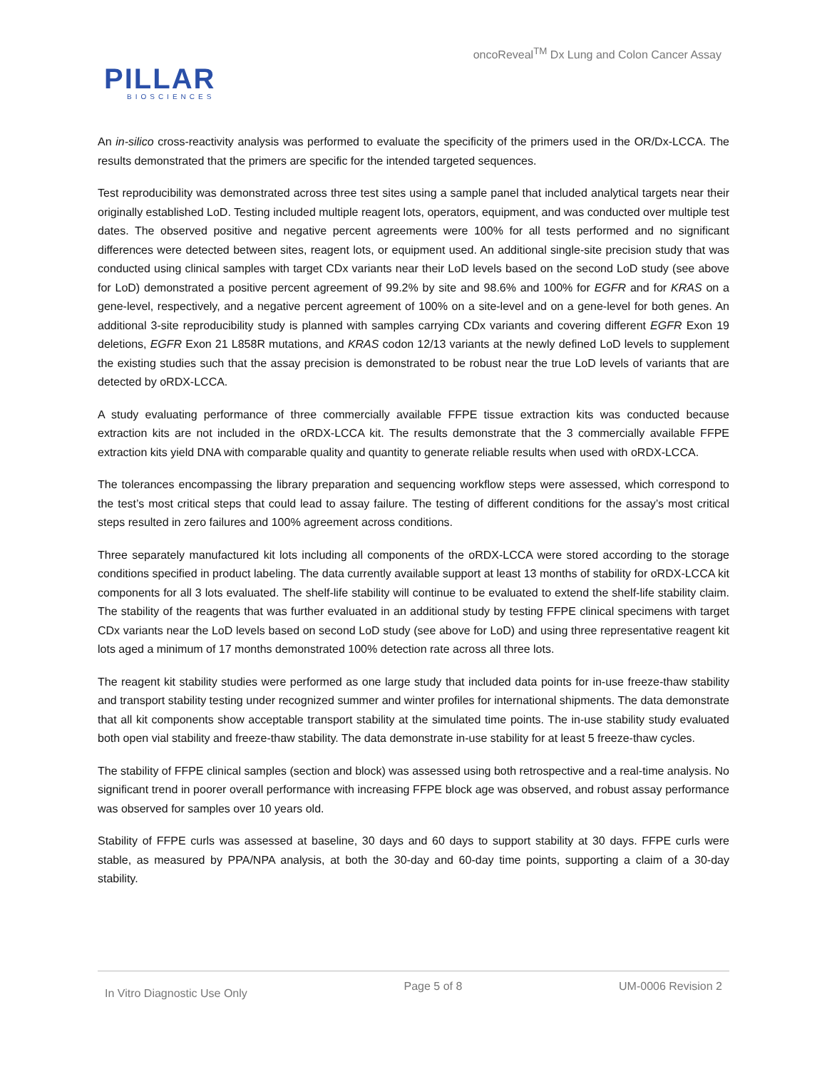oncoReveal<sup>TM</sup> Dx Lung and Colon Cancer Assay
PILLAR
BIOSCIENCES
An in-silico cross-reactivity analysis was performed to evaluate the specificity of the primers used in the OR/Dx-LCCA. The results demonstrated that the primers are specific for the intended targeted sequences.
Test reproducibility was demonstrated across three test sites using a sample panel that included analytical targets near their originally established LoD. Testing included multiple reagent lots, operators, equipment, and was conducted over multiple test dates. The observed positive and negative percent agreements were 100% for all tests performed and no significant differences were detected between sites, reagent lots, or equipment used. An additional single-site precision study that was conducted using clinical samples with target CDx variants near their LoD levels based on the second LoD study (see above for LoD) demonstrated a positive percent agreement of 99.2% by site and 98.6% and 100% for EGFR and for KRAS on a gene-level, respectively, and a negative percent agreement of 100% on a site-level and on a gene-level for both genes. An additional 3-site reproducibility study is planned with samples carrying CDx variants and covering different EGFR Exon 19 deletions, EGFR Exon 21 L858R mutations, and KRAS codon 12/13 variants at the newly defined LoD levels to supplement the existing studies such that the assay precision is demonstrated to be robust near the true LoD levels of variants that are detected by oRDX-LCCA.
A study evaluating performance of three commercially available FFPE tissue extraction kits was conducted because extraction kits are not included in the oRDX-LCCA kit. The results demonstrate that the 3 commercially available FFPE extraction kits yield DNA with comparable quality and quantity to generate reliable results when used with oRDX-LCCA.
The tolerances encompassing the library preparation and sequencing workflow steps were assessed, which correspond to the test’s most critical steps that could lead to assay failure. The testing of different conditions for the assay’s most critical steps resulted in zero failures and 100% agreement across conditions.
Three separately manufactured kit lots including all components of the oRDX-LCCA were stored according to the storage conditions specified in product labeling. The data currently available support at least 13 months of stability for oRDX-LCCA kit components for all 3 lots evaluated. The shelf-life stability will continue to be evaluated to extend the shelf-life stability claim. The stability of the reagents that was further evaluated in an additional study by testing FFPE clinical specimens with target CDx variants near the LoD levels based on second LoD study (see above for LoD) and using three representative reagent kit lots aged a minimum of 17 months demonstrated 100% detection rate across all three lots.
The reagent kit stability studies were performed as one large study that included data points for in-use freeze-thaw stability and transport stability testing under recognized summer and winter profiles for international shipments. The data demonstrate that all kit components show acceptable transport stability at the simulated time points. The in-use stability study evaluated both open vial stability and freeze-thaw stability. The data demonstrate in-use stability for at least 5 freeze-thaw cycles.
The stability of FFPE clinical samples (section and block) was assessed using both retrospective and a real-time analysis. No significant trend in poorer overall performance with increasing FFPE block age was observed, and robust assay performance was observed for samples over 10 years old.
Stability of FFPE curls was assessed at baseline, 30 days and 60 days to support stability at 30 days. FFPE curls were stable, as measured by PPA/NPA analysis, at both the 30-day and 60-day time points, supporting a claim of a 30-day stability.
In Vitro Diagnostic Use Only Page 5 of 8 UM-0006 Revision 2